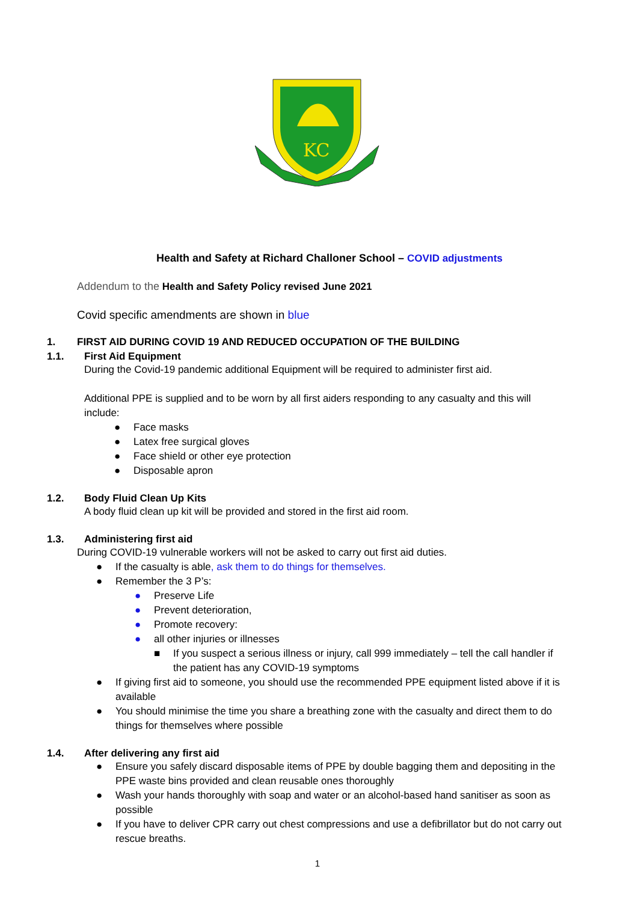KC
Health and Safety at Richard Challoner School – COVID adjustments
Addendum to the Health and Safety Policy revised June 2021
Covid specific amendments are shown in blue
1. FIRST AID DURING COVID 19 AND REDUCED OCCUPATION OF THE BUILDING
1.1. First Aid Equipment
During the Covid-19 pandemic additional Equipment will be required to administer first aid.
Additional PPE is supplied and to be worn by all first aiders responding to any casualty and this will include:
● Face masks
● Latex free surgical gloves
● Face shield or other eye protection
● Disposable apron
1.2. Body Fluid Clean Up Kits
A body fluid clean up kit will be provided and stored in the first aid room.
1.3. Administering first aid
During COVID-19 vulnerable workers will not be asked to carry out first aid duties.
● If the casualty is able, ask them to do things for themselves.
● Remember the 3 P’s:
● Preserve Life
● Prevent deterioration,
● Promote recovery:
● all other injuries or illnesses
■ If you suspect a serious illness or injury, call 999 immediately – tell the call handler if the patient has any COVID-19 symptoms
● If giving first aid to someone, you should use the recommended PPE equipment listed above if it is available
● You should minimise the time you share a breathing zone with the casualty and direct them to do things for themselves where possible
1.4. After delivering any first aid
● Ensure you safely discard disposable items of PPE by double bagging them and depositing in the PPE waste bins provided and clean reusable ones thoroughly
● Wash your hands thoroughly with soap and water or an alcohol-based hand sanitiser as soon as possible
● If you have to deliver CPR carry out chest compressions and use a defibrillator but do not carry out rescue breaths.
1